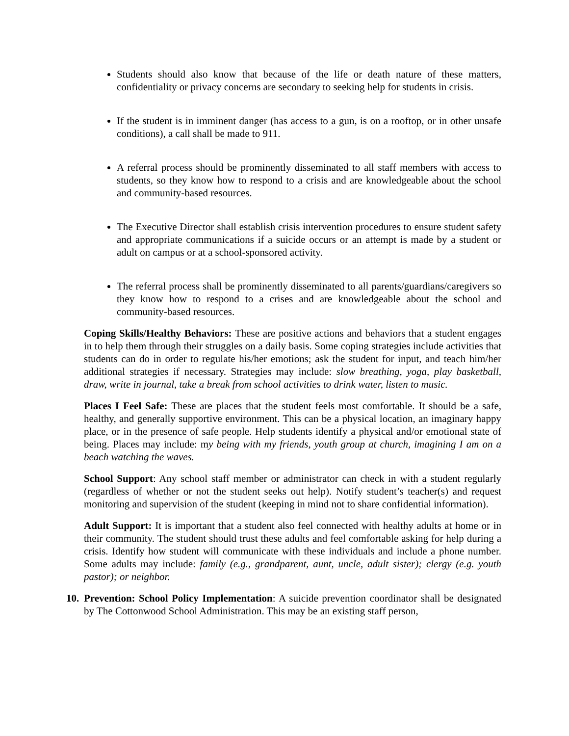Students should also know that because of the life or death nature of these matters, confidentiality or privacy concerns are secondary to seeking help for students in crisis.
If the student is in imminent danger (has access to a gun, is on a rooftop, or in other unsafe conditions), a call shall be made to 911.
A referral process should be prominently disseminated to all staff members with access to students, so they know how to respond to a crisis and are knowledgeable about the school and community-based resources.
The Executive Director shall establish crisis intervention procedures to ensure student safety and appropriate communications if a suicide occurs or an attempt is made by a student or adult on campus or at a school-sponsored activity.
The referral process shall be prominently disseminated to all parents/guardians/caregivers so they know how to respond to a crises and are knowledgeable about the school and community-based resources.
Coping Skills/Healthy Behaviors: These are positive actions and behaviors that a student engages in to help them through their struggles on a daily basis. Some coping strategies include activities that students can do in order to regulate his/her emotions; ask the student for input, and teach him/her additional strategies if necessary. Strategies may include: slow breathing, yoga, play basketball, draw, write in journal, take a break from school activities to drink water, listen to music.
Places I Feel Safe: These are places that the student feels most comfortable. It should be a safe, healthy, and generally supportive environment. This can be a physical location, an imaginary happy place, or in the presence of safe people. Help students identify a physical and/or emotional state of being. Places may include: my being with my friends, youth group at church, imagining I am on a beach watching the waves.
School Support: Any school staff member or administrator can check in with a student regularly (regardless of whether or not the student seeks out help). Notify student’s teacher(s) and request monitoring and supervision of the student (keeping in mind not to share confidential information).
Adult Support: It is important that a student also feel connected with healthy adults at home or in their community. The student should trust these adults and feel comfortable asking for help during a crisis. Identify how student will communicate with these individuals and include a phone number. Some adults may include: family (e.g., grandparent, aunt, uncle, adult sister); clergy (e.g. youth pastor); or neighbor.
10.
Prevention: School Policy Implementation: A suicide prevention coordinator shall be designated by The Cottonwood School Administration. This may be an existing staff person,